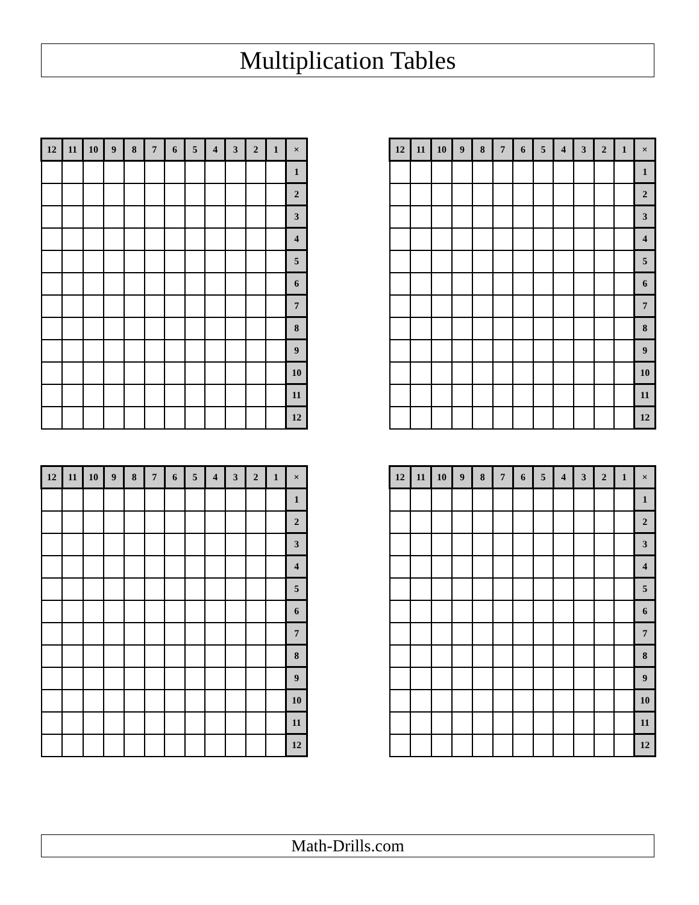Multiplication Tables
| 12 | 11 | 10 | 9 | 8 | 7 | 6 | 5 | 4 | 3 | 2 | 1 | × |
| --- | --- | --- | --- | --- | --- | --- | --- | --- | --- | --- | --- | --- |
| | | | | | | | | | | | | 1 |
| | | | | | | | | | | | | 2 |
| | | | | | | | | | | | | 3 |
| | | | | | | | | | | | | 4 |
| | | | | | | | | | | | | 5 |
| | | | | | | | | | | | | 6 |
| | | | | | | | | | | | | 7 |
| | | | | | | | | | | | | 8 |
| | | | | | | | | | | | | 9 |
| | | | | | | | | | | | | 10 |
| | | | | | | | | | | | | 11 |
| | | | | | | | | | | | | 12 |
| 12 | 11 | 10 | 9 | 8 | 7 | 6 | 5 | 4 | 3 | 2 | 1 | × |
| --- | --- | --- | --- | --- | --- | --- | --- | --- | --- | --- | --- | --- |
| | | | | | | | | | | | | 1 |
| | | | | | | | | | | | | 2 |
| | | | | | | | | | | | | 3 |
| | | | | | | | | | | | | 4 |
| | | | | | | | | | | | | 5 |
| | | | | | | | | | | | | 6 |
| | | | | | | | | | | | | 7 |
| | | | | | | | | | | | | 8 |
| | | | | | | | | | | | | 9 |
| | | | | | | | | | | | | 10 |
| | | | | | | | | | | | | 11 |
| | | | | | | | | | | | | 12 |
| 12 | 11 | 10 | 9 | 8 | 7 | 6 | 5 | 4 | 3 | 2 | 1 | × |
| --- | --- | --- | --- | --- | --- | --- | --- | --- | --- | --- | --- | --- |
| | | | | | | | | | | | | 1 |
| | | | | | | | | | | | | 2 |
| | | | | | | | | | | | | 3 |
| | | | | | | | | | | | | 4 |
| | | | | | | | | | | | | 5 |
| | | | | | | | | | | | | 6 |
| | | | | | | | | | | | | 7 |
| | | | | | | | | | | | | 8 |
| | | | | | | | | | | | | 9 |
| | | | | | | | | | | | | 10 |
| | | | | | | | | | | | | 11 |
| | | | | | | | | | | | | 12 |
| 12 | 11 | 10 | 9 | 8 | 7 | 6 | 5 | 4 | 3 | 2 | 1 | × |
| --- | --- | --- | --- | --- | --- | --- | --- | --- | --- | --- | --- | --- |
| | | | | | | | | | | | | 1 |
| | | | | | | | | | | | | 2 |
| | | | | | | | | | | | | 3 |
| | | | | | | | | | | | | 4 |
| | | | | | | | | | | | | 5 |
| | | | | | | | | | | | | 6 |
| | | | | | | | | | | | | 7 |
| | | | | | | | | | | | | 8 |
| | | | | | | | | | | | | 9 |
| | | | | | | | | | | | | 10 |
| | | | | | | | | | | | | 11 |
| | | | | | | | | | | | | 12 |
Math-Drills.com